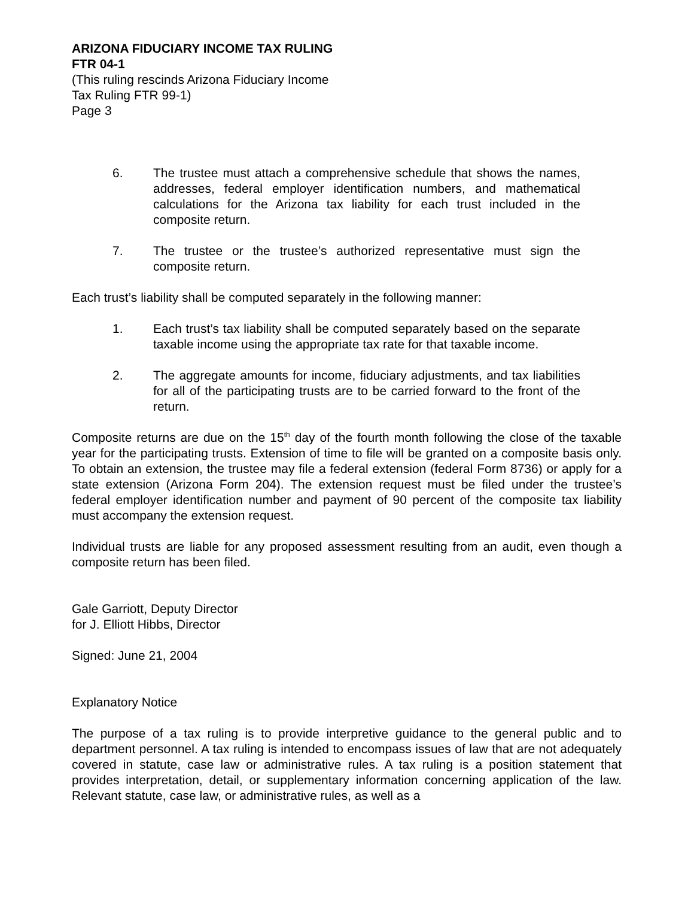ARIZONA FIDUCIARY INCOME TAX RULING
FTR 04-1
(This ruling rescinds Arizona Fiduciary Income
Tax Ruling FTR 99-1)
Page 3
6. The trustee must attach a comprehensive schedule that shows the names, addresses, federal employer identification numbers, and mathematical calculations for the Arizona tax liability for each trust included in the composite return.
7. The trustee or the trustee’s authorized representative must sign the composite return.
Each trust’s liability shall be computed separately in the following manner:
1. Each trust’s tax liability shall be computed separately based on the separate taxable income using the appropriate tax rate for that taxable income.
2. The aggregate amounts for income, fiduciary adjustments, and tax liabilities for all of the participating trusts are to be carried forward to the front of the return.
Composite returns are due on the 15<sup>th</sup> day of the fourth month following the close of the taxable year for the participating trusts. Extension of time to file will be granted on a composite basis only. To obtain an extension, the trustee may file a federal extension (federal Form 8736) or apply for a state extension (Arizona Form 204). The extension request must be filed under the trustee’s federal employer identification number and payment of 90 percent of the composite tax liability must accompany the extension request.
Individual trusts are liable for any proposed assessment resulting from an audit, even though a composite return has been filed.
Gale Garriott, Deputy Director
for J. Elliott Hibbs, Director
Signed: June 21, 2004
Explanatory Notice
The purpose of a tax ruling is to provide interpretive guidance to the general public and to department personnel. A tax ruling is intended to encompass issues of law that are not adequately covered in statute, case law or administrative rules. A tax ruling is a position statement that provides interpretation, detail, or supplementary information concerning application of the law. Relevant statute, case law, or administrative rules, as well as a